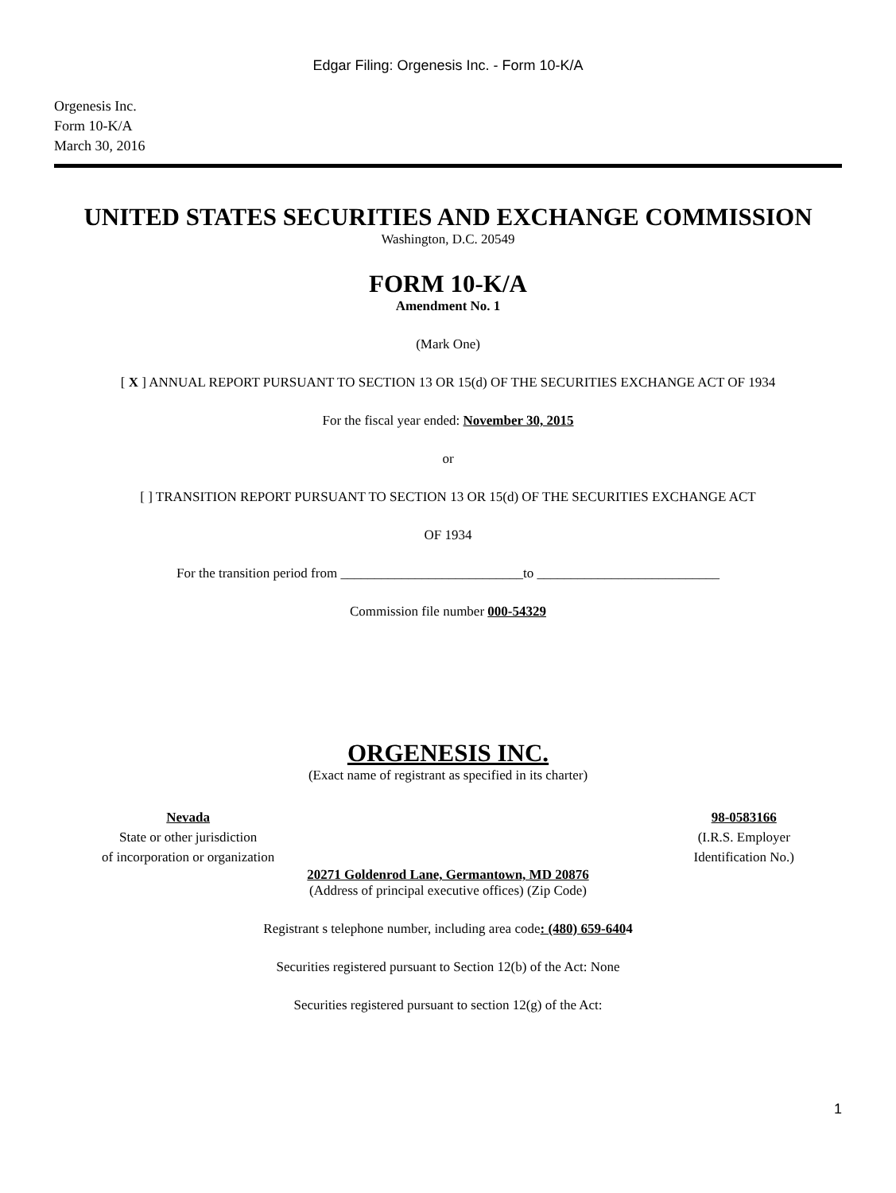Edgar Filing: Orgenesis Inc. - Form 10-K/A
Orgenesis Inc.
Form 10-K/A
March 30, 2016
UNITED STATES SECURITIES AND EXCHANGE COMMISSION
Washington, D.C. 20549
FORM 10-K/A
Amendment No. 1
(Mark One)
[ X ] ANNUAL REPORT PURSUANT TO SECTION 13 OR 15(d) OF THE SECURITIES EXCHANGE ACT OF 1934
For the fiscal year ended: November 30, 2015
or
[ ] TRANSITION REPORT PURSUANT TO SECTION 13 OR 15(d) OF THE SECURITIES EXCHANGE ACT
OF 1934
For the transition period from ___________________________to ___________________________
Commission file number 000-54329
ORGENESIS INC.
(Exact name of registrant as specified in its charter)
Nevada
State or other jurisdiction
of incorporation or organization
98-0583166
(I.R.S. Employer
Identification No.)
20271 Goldenrod Lane, Germantown, MD 20876
(Address of principal executive offices) (Zip Code)
Registrant s telephone number, including area code: (480) 659-6404
Securities registered pursuant to Section 12(b) of the Act: None
Securities registered pursuant to section 12(g) of the Act:
1